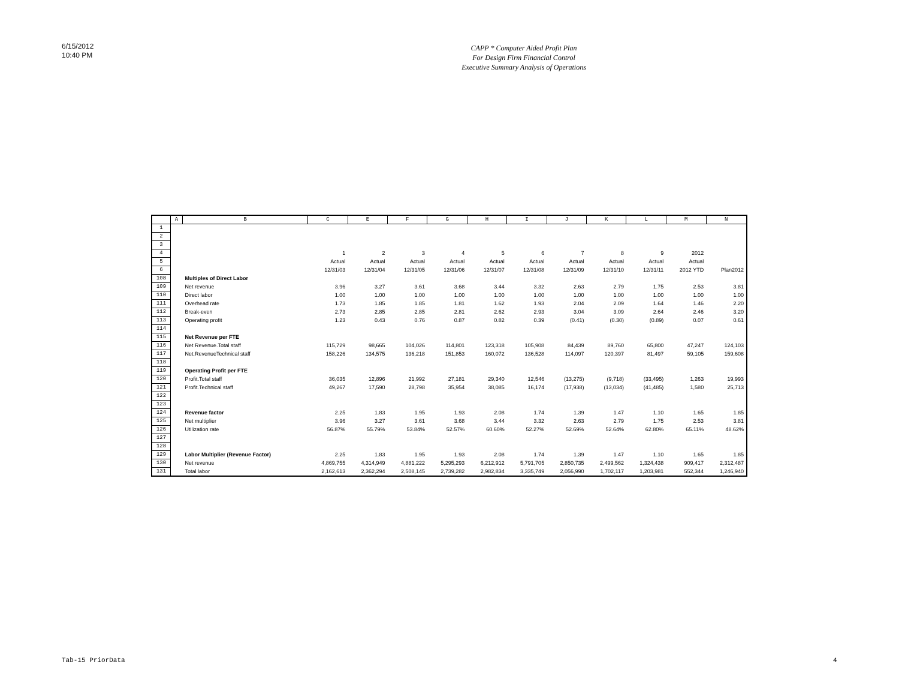6/15/2012
10:40 PM
CAPP * Computer Aided Profit Plan
For Design Firm Financial Control
Executive Summary Analysis of Operations
| | A | B | C | E | F | G | H | I | J | K | L | M | N |
| --- | --- | --- | --- | --- | --- | --- | --- | --- | --- | --- | --- | --- | --- |
| 1 | | | | | | | | | | | | | |
| 2 | | | | | | | | | | | | | |
| 3 | | | | | | | | | | | | | |
| 4 | | | 1 | 2 | 3 | 4 | 5 | 6 | 7 | 8 | 9 | 2012 | |
| 5 | | | Actual | Actual | Actual | Actual | Actual | Actual | Actual | Actual | Actual | Actual | |
| 6 | | | 12/31/03 | 12/31/04 | 12/31/05 | 12/31/06 | 12/31/07 | 12/31/08 | 12/31/09 | 12/31/10 | 12/31/11 | 2012 YTD | Plan2012 |
| 108 | | Multiples of Direct Labor | | | | | | | | | | | |
| 109 | | Net revenue | 3.96 | 3.27 | 3.61 | 3.68 | 3.44 | 3.32 | 2.63 | 2.79 | 1.75 | 2.53 | 3.81 |
| 110 | | Direct labor | 1.00 | 1.00 | 1.00 | 1.00 | 1.00 | 1.00 | 1.00 | 1.00 | 1.00 | 1.00 | 1.00 |
| 111 | | Overhead rate | 1.73 | 1.85 | 1.85 | 1.81 | 1.62 | 1.93 | 2.04 | 2.09 | 1.64 | 1.46 | 2.20 |
| 112 | | Break-even | 2.73 | 2.85 | 2.85 | 2.81 | 2.62 | 2.93 | 3.04 | 3.09 | 2.64 | 2.46 | 3.20 |
| 113 | | Operating profit | 1.23 | 0.43 | 0.76 | 0.87 | 0.82 | 0.39 | (0.41) | (0.30) | (0.89) | 0.07 | 0.61 |
| 114 | | | | | | | | | | | | | |
| 115 | | Net Revenue per FTE | | | | | | | | | | | |
| 116 | | Net Revenue.Total staff | 115,729 | 98,665 | 104,026 | 114,801 | 123,318 | 105,908 | 84,439 | 89,760 | 65,800 | 47,247 | 124,103 |
| 117 | | Net.RevenueTechnical staff | 158,226 | 134,575 | 136,218 | 151,853 | 160,072 | 136,528 | 114,097 | 120,397 | 81,497 | 59,105 | 159,608 |
| 118 | | | | | | | | | | | | | |
| 119 | | Operating Profit per FTE | | | | | | | | | | | |
| 120 | | Profit.Total staff | 36,035 | 12,896 | 21,992 | 27,181 | 29,340 | 12,546 | (13,275) | (9,718) | (33,495) | 1,263 | 19,993 |
| 121 | | Profit.Technical staff | 49,267 | 17,590 | 28,798 | 35,954 | 38,085 | 16,174 | (17,938) | (13,034) | (41,485) | 1,580 | 25,713 |
| 122 | | | | | | | | | | | | | |
| 123 | | | | | | | | | | | | | |
| 124 | | Revenue factor | 2.25 | 1.83 | 1.95 | 1.93 | 2.08 | 1.74 | 1.39 | 1.47 | 1.10 | 1.65 | 1.85 |
| 125 | | Net multiplier | 3.96 | 3.27 | 3.61 | 3.68 | 3.44 | 3.32 | 2.63 | 2.79 | 1.75 | 2.53 | 3.81 |
| 126 | | Utilization rate | 56.87% | 55.79% | 53.84% | 52.57% | 60.60% | 52.27% | 52.69% | 52.64% | 62.80% | 65.11% | 48.62% |
| 127 | | | | | | | | | | | | | |
| 128 | | | | | | | | | | | | | |
| 129 | | Labor Multiplier (Revenue Factor) | 2.25 | 1.83 | 1.95 | 1.93 | 2.08 | 1.74 | 1.39 | 1.47 | 1.10 | 1.65 | 1.85 |
| 130 | | Net revenue | 4,869,755 | 4,314,949 | 4,881,222 | 5,295,293 | 6,212,912 | 5,791,705 | 2,850,735 | 2,499,562 | 1,324,438 | 909,417 | 2,312,487 |
| 131 | | Total labor | 2,162,613 | 2,362,294 | 2,508,145 | 2,739,282 | 2,982,834 | 3,335,749 | 2,056,990 | 1,702,117 | 1,203,981 | 552,344 | 1,246,940 |
Tab-15 PriorData 4